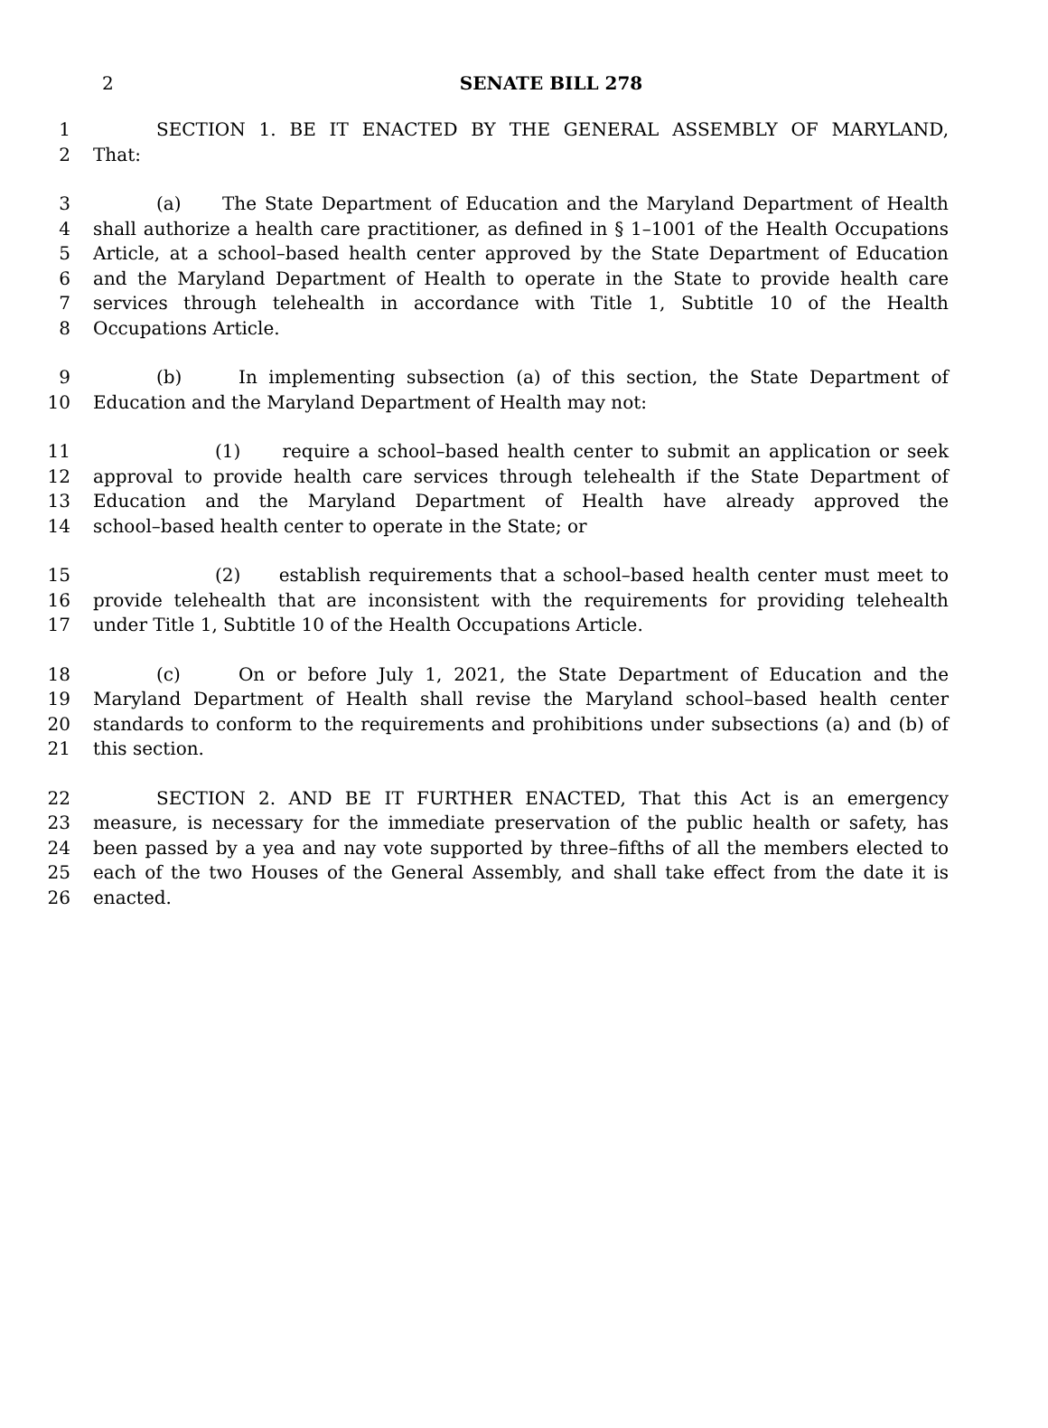2
SENATE BILL 278
1 SECTION 1. BE IT ENACTED BY THE GENERAL ASSEMBLY OF MARYLAND,
2 That:
3 (a) The State Department of Education and the Maryland Department of Health
4 shall authorize a health care practitioner, as defined in § 1–1001 of the Health Occupations
5 Article, at a school–based health center approved by the State Department of Education
6 and the Maryland Department of Health to operate in the State to provide health care
7 services through telehealth in accordance with Title 1, Subtitle 10 of the Health
8 Occupations Article.
9 (b) In implementing subsection (a) of this section, the State Department of
10 Education and the Maryland Department of Health may not:
11 (1) require a school–based health center to submit an application or seek
12 approval to provide health care services through telehealth if the State Department of
13 Education and the Maryland Department of Health have already approved the
14 school–based health center to operate in the State; or
15 (2) establish requirements that a school–based health center must meet to
16 provide telehealth that are inconsistent with the requirements for providing telehealth
17 under Title 1, Subtitle 10 of the Health Occupations Article.
18 (c) On or before July 1, 2021, the State Department of Education and the
19 Maryland Department of Health shall revise the Maryland school–based health center
20 standards to conform to the requirements and prohibitions under subsections (a) and (b) of
21 this section.
22 SECTION 2. AND BE IT FURTHER ENACTED, That this Act is an emergency
23 measure, is necessary for the immediate preservation of the public health or safety, has
24 been passed by a yea and nay vote supported by three–fifths of all the members elected to
25 each of the two Houses of the General Assembly, and shall take effect from the date it is
26 enacted.